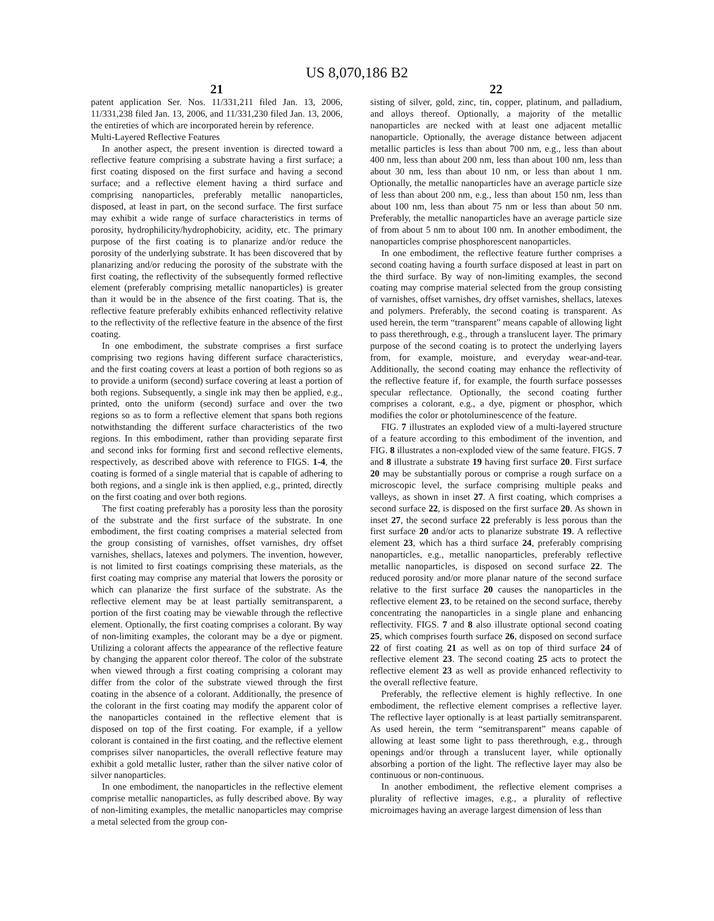US 8,070,186 B2
21
patent application Ser. Nos. 11/331,211 filed Jan. 13, 2006, 11/331,238 filed Jan. 13, 2006, and 11/331,230 filed Jan. 13, 2006, the entireties of which are incorporated herein by reference.
Multi-Layered Reflective Features
In another aspect, the present invention is directed toward a reflective feature comprising a substrate having a first surface; a first coating disposed on the first surface and having a second surface; and a reflective element having a third surface and comprising nanoparticles, preferably metallic nanoparticles, disposed, at least in part, on the second surface. The first surface may exhibit a wide range of surface characteristics in terms of porosity, hydrophilicity/hydrophobicity, acidity, etc. The primary purpose of the first coating is to planarize and/or reduce the porosity of the underlying substrate. It has been discovered that by planarizing and/or reducing the porosity of the substrate with the first coating, the reflectivity of the subsequently formed reflective element (preferably comprising metallic nanoparticles) is greater than it would be in the absence of the first coating. That is, the reflective feature preferably exhibits enhanced reflectivity relative to the reflectivity of the reflective feature in the absence of the first coating.
In one embodiment, the substrate comprises a first surface comprising two regions having different surface characteristics, and the first coating covers at least a portion of both regions so as to provide a uniform (second) surface covering at least a portion of both regions. Subsequently, a single ink may then be applied, e.g., printed, onto the uniform (second) surface and over the two regions so as to form a reflective element that spans both regions notwithstanding the different surface characteristics of the two regions. In this embodiment, rather than providing separate first and second inks for forming first and second reflective elements, respectively, as described above with reference to FIGS. 1-4, the coating is formed of a single material that is capable of adhering to both regions, and a single ink is then applied, e.g., printed, directly on the first coating and over both regions.
The first coating preferably has a porosity less than the porosity of the substrate and the first surface of the substrate. In one embodiment, the first coating comprises a material selected from the group consisting of varnishes, offset varnishes, dry offset varnishes, shellacs, latexes and polymers. The invention, however, is not limited to first coatings comprising these materials, as the first coating may comprise any material that lowers the porosity or which can planarize the first surface of the substrate. As the reflective element may be at least partially semitransparent, a portion of the first coating may be viewable through the reflective element. Optionally, the first coating comprises a colorant. By way of non-limiting examples, the colorant may be a dye or pigment. Utilizing a colorant affects the appearance of the reflective feature by changing the apparent color thereof. The color of the substrate when viewed through a first coating comprising a colorant may differ from the color of the substrate viewed through the first coating in the absence of a colorant. Additionally, the presence of the colorant in the first coating may modify the apparent color of the nanoparticles contained in the reflective element that is disposed on top of the first coating. For example, if a yellow colorant is contained in the first coating, and the reflective element comprises silver nanoparticles, the overall reflective feature may exhibit a gold metallic luster, rather than the silver native color of silver nanoparticles.
In one embodiment, the nanoparticles in the reflective element comprise metallic nanoparticles, as fully described above. By way of non-limiting examples, the metallic nanoparticles may comprise a metal selected from the group con-
22
sisting of silver, gold, zinc, tin, copper, platinum, and palladium, and alloys thereof. Optionally, a majority of the metallic nanoparticles are necked with at least one adjacent metallic nanoparticle. Optionally, the average distance between adjacent metallic particles is less than about 700 nm, e.g., less than about 400 nm, less than about 200 nm, less than about 100 nm, less than about 30 nm, less than about 10 nm, or less than about 1 nm. Optionally, the metallic nanoparticles have an average particle size of less than about 200 nm, e.g., less than about 150 nm, less than about 100 nm, less than about 75 nm or less than about 50 nm. Preferably, the metallic nanoparticles have an average particle size of from about 5 nm to about 100 nm. In another embodiment, the nanoparticles comprise phosphorescent nanoparticles.
In one embodiment, the reflective feature further comprises a second coating having a fourth surface disposed at least in part on the third surface. By way of non-limiting examples, the second coating may comprise material selected from the group consisting of varnishes, offset varnishes, dry offset varnishes, shellacs, latexes and polymers. Preferably, the second coating is transparent. As used herein, the term “transparent” means capable of allowing light to pass therethrough, e.g., through a translucent layer. The primary purpose of the second coating is to protect the underlying layers from, for example, moisture, and everyday wear-and-tear. Additionally, the second coating may enhance the reflectivity of the reflective feature if, for example, the fourth surface possesses specular reflectance. Optionally, the second coating further comprises a colorant, e.g., a dye, pigment or phosphor, which modifies the color or photoluminescence of the feature.
FIG. 7 illustrates an exploded view of a multi-layered structure of a feature according to this embodiment of the invention, and FIG. 8 illustrates a non-exploded view of the same feature. FIGS. 7 and 8 illustrate a substrate 19 having first surface 20. First surface 20 may be substantially porous or comprise a rough surface on a microscopic level, the surface comprising multiple peaks and valleys, as shown in inset 27. A first coating, which comprises a second surface 22, is disposed on the first surface 20. As shown in inset 27, the second surface 22 preferably is less porous than the first surface 20 and/or acts to planarize substrate 19. A reflective element 23, which has a third surface 24, preferably comprising nanoparticles, e.g., metallic nanoparticles, preferably reflective metallic nanoparticles, is disposed on second surface 22. The reduced porosity and/or more planar nature of the second surface relative to the first surface 20 causes the nanoparticles in the reflective element 23, to be retained on the second surface, thereby concentrating the nanoparticles in a single plane and enhancing reflectivity. FIGS. 7 and 8 also illustrate optional second coating 25, which comprises fourth surface 26, disposed on second surface 22 of first coating 21 as well as on top of third surface 24 of reflective element 23. The second coating 25 acts to protect the reflective element 23 as well as provide enhanced reflectivity to the overall reflective feature.
Preferably, the reflective element is highly reflective. In one embodiment, the reflective element comprises a reflective layer. The reflective layer optionally is at least partially semitransparent. As used herein, the term “semitransparent” means capable of allowing at least some light to pass therethrough, e.g., through openings and/or through a translucent layer, while optionally absorbing a portion of the light. The reflective layer may also be continuous or non-continuous.
In another embodiment, the reflective element comprises a plurality of reflective images, e.g., a plurality of reflective microimages having an average largest dimension of less than